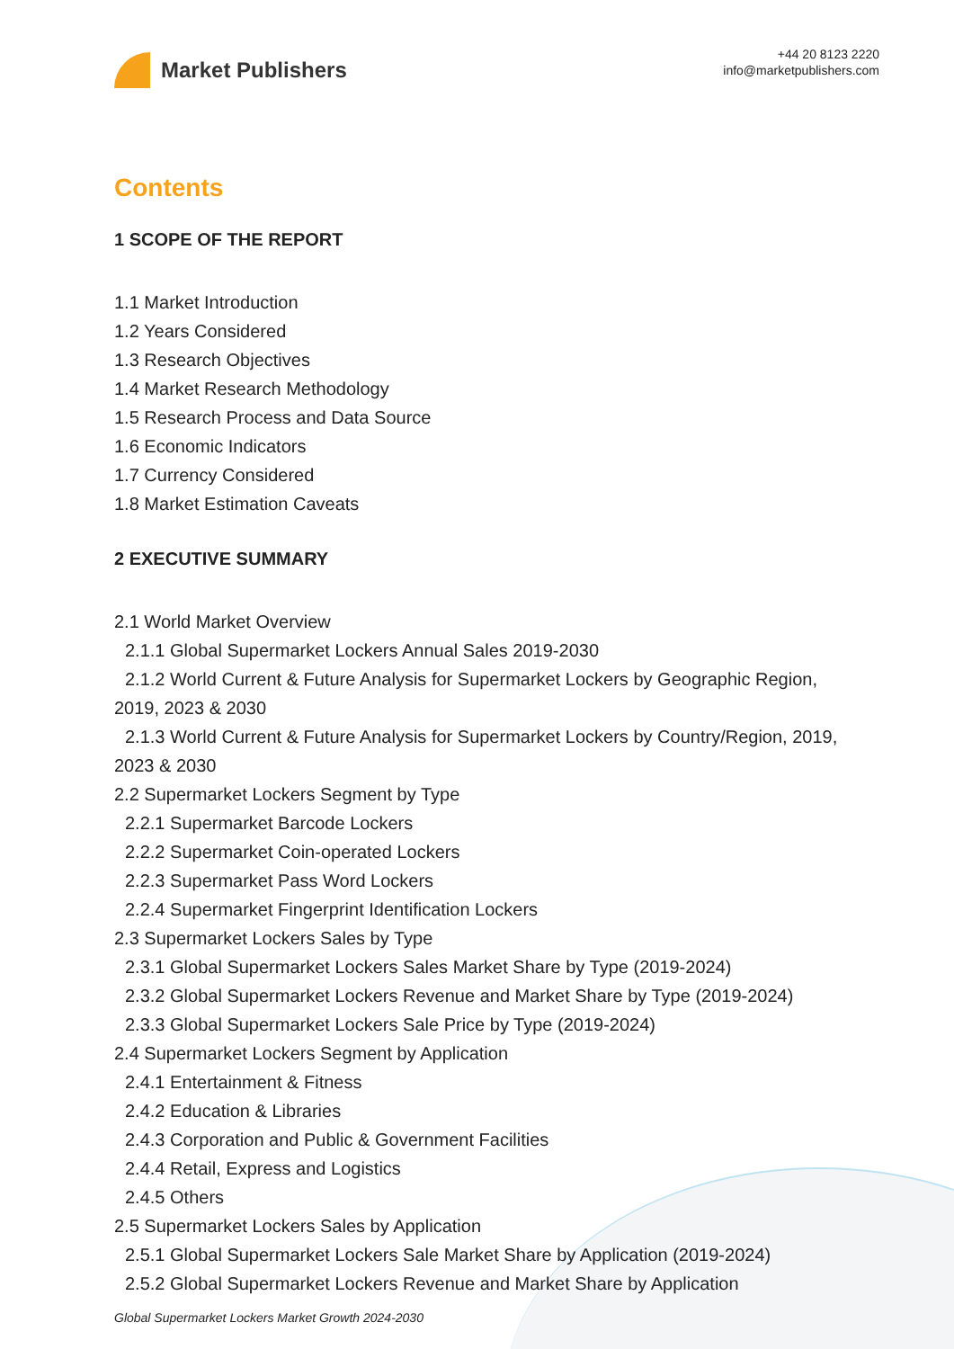Market Publishers
+44 20 8123 2220
info@marketpublishers.com
Contents
1 SCOPE OF THE REPORT
1.1 Market Introduction
1.2 Years Considered
1.3 Research Objectives
1.4 Market Research Methodology
1.5 Research Process and Data Source
1.6 Economic Indicators
1.7 Currency Considered
1.8 Market Estimation Caveats
2 EXECUTIVE SUMMARY
2.1 World Market Overview
2.1.1 Global Supermarket Lockers Annual Sales 2019-2030
2.1.2 World Current & Future Analysis for Supermarket Lockers by Geographic Region, 2019, 2023 & 2030
2.1.3 World Current & Future Analysis for Supermarket Lockers by Country/Region, 2019, 2023 & 2030
2.2 Supermarket Lockers Segment by Type
2.2.1 Supermarket Barcode Lockers
2.2.2 Supermarket Coin-operated Lockers
2.2.3 Supermarket Pass Word Lockers
2.2.4 Supermarket Fingerprint Identification Lockers
2.3 Supermarket Lockers Sales by Type
2.3.1 Global Supermarket Lockers Sales Market Share by Type (2019-2024)
2.3.2 Global Supermarket Lockers Revenue and Market Share by Type (2019-2024)
2.3.3 Global Supermarket Lockers Sale Price by Type (2019-2024)
2.4 Supermarket Lockers Segment by Application
2.4.1 Entertainment & Fitness
2.4.2 Education & Libraries
2.4.3 Corporation and Public & Government Facilities
2.4.4 Retail, Express and Logistics
2.4.5 Others
2.5 Supermarket Lockers Sales by Application
2.5.1 Global Supermarket Lockers Sale Market Share by Application (2019-2024)
2.5.2 Global Supermarket Lockers Revenue and Market Share by Application
Global Supermarket Lockers Market Growth 2024-2030